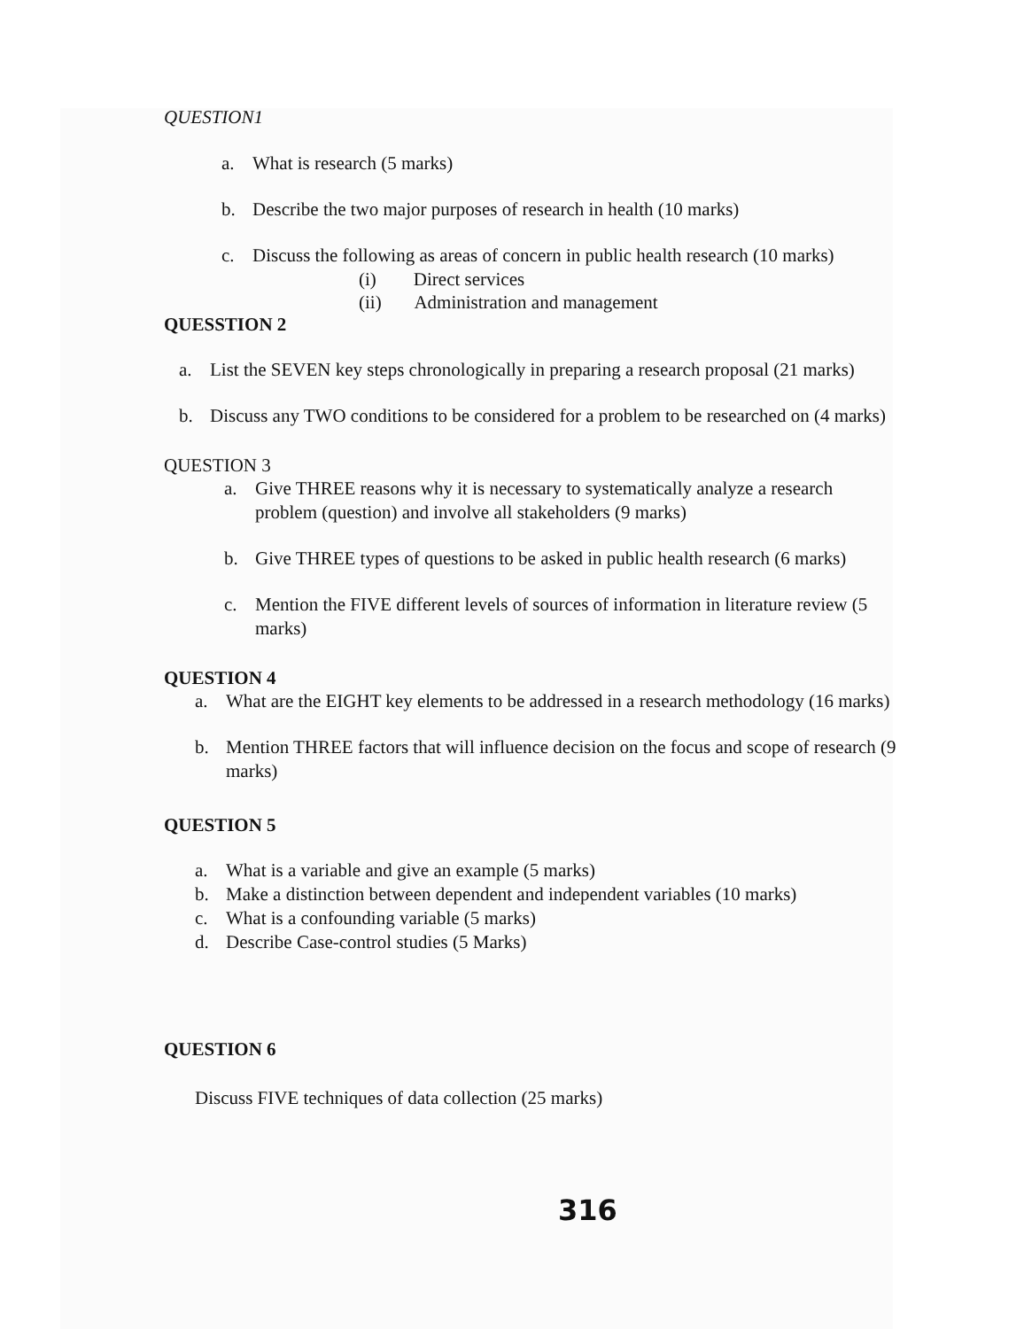QUESTION1
a. What is research (5 marks)
b. Describe the two major purposes of research in health (10 marks)
c. Discuss the following as areas of concern in public health research (10 marks)
(i) Direct services
(ii) Administration and management
QUESSTION 2
a. List the SEVEN key steps chronologically in preparing a research proposal (21 marks)
b. Discuss any TWO conditions to be considered for a problem to be researched on (4 marks)
QUESTION 3
a. Give THREE reasons why it is necessary to systematically analyze a research problem (question) and involve all stakeholders (9 marks)
b. Give THREE types of questions to be asked in public health research (6 marks)
c. Mention the FIVE different levels of sources of information in literature review (5 marks)
QUESTION 4
a. What are the EIGHT key elements to be addressed in a research methodology (16 marks)
b. Mention THREE factors that will influence decision on the focus and scope of research (9 marks)
QUESTION 5
a. What is a variable and give an example (5 marks)
b. Make a distinction between dependent and independent variables (10 marks)
c. What is a confounding variable (5 marks)
d. Describe Case-control studies (5 Marks)
QUESTION 6
Discuss FIVE techniques of data collection (25 marks)
316